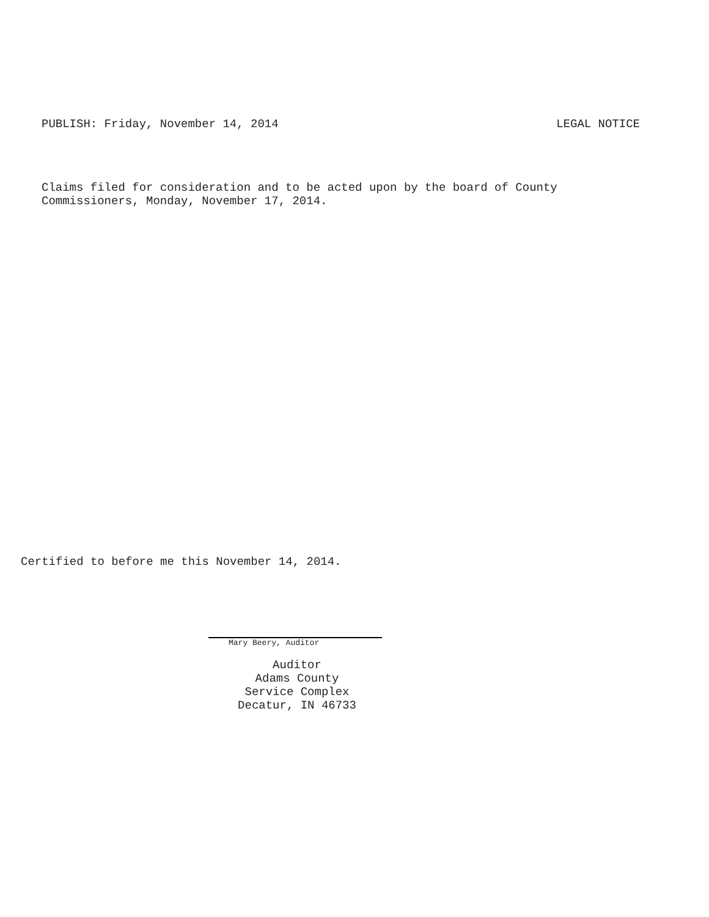PUBLISH: Friday, November 14, 2014 LEGAL NOTICE
Claims filed for consideration and to be acted upon by the board of County
Commissioners, Monday, November 17, 2014.
Certified to before me this November 14, 2014.
Mary Beery, Auditor
Auditor
Adams County
Service Complex
Decatur, IN 46733